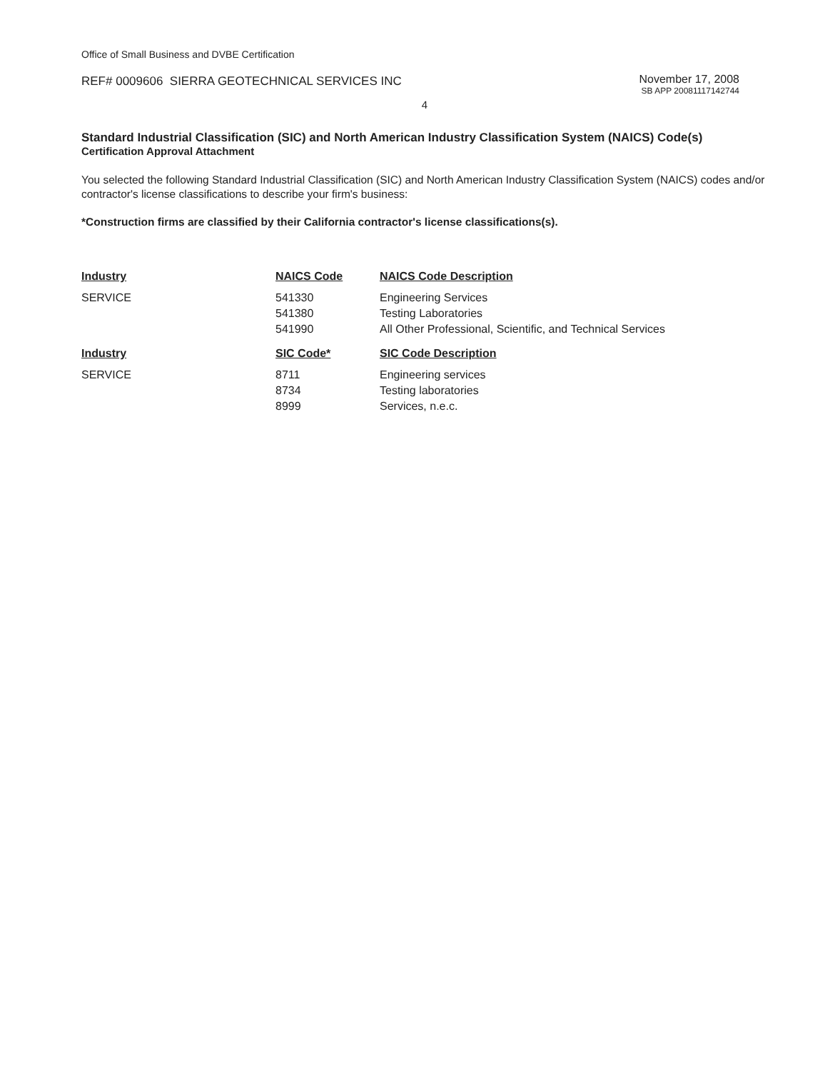Office of Small Business and DVBE Certification
REF# 0009606 SIERRA GEOTECHNICAL SERVICES INC
November 17, 2008
SB APP 20081117142744
4
Standard Industrial Classification (SIC) and North American Industry Classification System (NAICS) Code(s)
Certification Approval Attachment
You selected the following Standard Industrial Classification (SIC) and North American Industry Classification System (NAICS) codes and/or contractor's license classifications to describe your firm's business:
*Construction firms are classified by their California contractor's license classifications(s).
| Industry | NAICS Code | NAICS Code Description |
| --- | --- | --- |
| SERVICE | 541330 | Engineering Services |
| | 541380 | Testing Laboratories |
| | 541990 | All Other Professional, Scientific, and Technical Services |
| Industry | SIC Code* | SIC Code Description |
| SERVICE | 8711 | Engineering services |
| | 8734 | Testing laboratories |
| | 8999 | Services, n.e.c. |